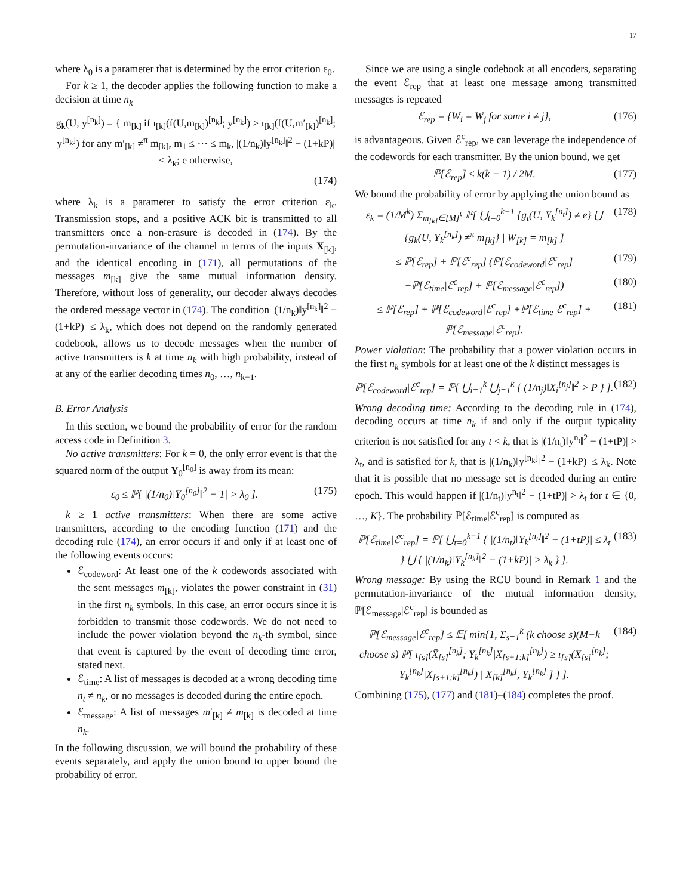17
where λ<sub>0</sub> is a parameter that is determined by the error criterion ε<sub>0</sub>.
For k ≥ 1, the decoder applies the following function to make a decision at time n<sub>k</sub>
g<sub>k</sub>(U, y<sup>[n<sub>k</sub>]</sup>) = { m<sub>[k]</sub> if ı<sub>[k]</sub>(f(U,m<sub>[k]</sub>)<sup>[n<sub>k</sub>]</sup>; y<sup>[n<sub>k</sub>]</sup>) > ı<sub>[k]</sub>(f(U,m′<sub>[k]</sub>)<sup>[n<sub>k</sub>]</sup>; y<sup>[n<sub>k</sub>]</sup>) for any m′<sub>[k]</sub> ≠<sup>π</sup> m<sub>[k]</sub>, m<sub>1</sub> ≤ ··· ≤ m<sub>k</sub>, |(1/n<sub>k</sub>)‖y<sup>[n<sub>k</sub>]</sup>‖<sup>2</sup> − (1+kP)| ≤ λ<sub>k</sub>; e otherwise,
(174)
where λ<sub>k</sub> is a parameter to satisfy the error criterion ε<sub>k</sub>. Transmission stops, and a positive ACK bit is transmitted to all transmitters once a non-erasure is decoded in (174). By the permutation-invariance of the channel in terms of the inputs X<sub>[k]</sub>, and the identical encoding in (171), all permutations of the messages m<sub>[k]</sub> give the same mutual information density. Therefore, without loss of generality, our decoder always decodes the ordered message vector in (174). The condition |(1/n<sub>k</sub>)‖y<sup>[n<sub>k</sub>]</sup>‖<sup>2</sup> − (1+kP)| ≤ λ<sub>k</sub>, which does not depend on the randomly generated codebook, allows us to decode messages when the number of active transmitters is k at time n<sub>k</sub> with high probability, instead of at any of the earlier decoding times n<sub>0</sub>, …, n<sub>k−1</sub>.
B. Error Analysis
In this section, we bound the probability of error for the random access code in Definition 3.
No active transmitters: For k = 0, the only error event is that the squared norm of the output Y<sub>0</sub><sup>[n<sub>0</sub>]</sup> is away from its mean:
ε<sub>0</sub> ≤ ℙ[ |(1/n<sub>0</sub>)‖Y<sub>0</sub><sup>[n<sub>0</sub>]</sup>‖<sup>2</sup> − 1| > λ<sub>0</sub> ]. (175)
k ≥ 1 active transmitters: When there are some active transmitters, according to the encoding function (171) and the decoding rule (174), an error occurs if and only if at least one of the following events occurs:
ℰ<sub>codeword</sub>: At least one of the k codewords associated with the sent messages m<sub>[k]</sub>, violates the power constraint in (31) in the first n<sub>k</sub> symbols. In this case, an error occurs since it is forbidden to transmit those codewords. We do not need to include the power violation beyond the n<sub>k</sub>-th symbol, since that event is captured by the event of decoding time error, stated next.
ℰ<sub>time</sub>: A list of messages is decoded at a wrong decoding time n<sub>t</sub> ≠ n<sub>k</sub>, or no messages is decoded during the entire epoch.
ℰ<sub>message</sub>: A list of messages m′<sub>[k]</sub> ≠ m<sub>[k]</sub> is decoded at time n<sub>k</sub>.
In the following discussion, we will bound the probability of these events separately, and apply the union bound to upper bound the probability of error.
Since we are using a single codebook at all encoders, separating the event ℰ<sub>rep</sub> that at least one message among transmitted messages is repeated
ℰ<sub>rep</sub> = {W<sub>i</sub> = W<sub>j</sub> for some i ≠ j}, (176)
is advantageous. Given ℰ<sup>c</sup><sub>rep</sub>, we can leverage the independence of the codewords for each transmitter. By the union bound, we get
ℙ[ℰ<sub>rep</sub>] ≤ k(k − 1) / 2M. (177)
We bound the probability of error by applying the union bound as
ε<sub>k</sub> = (1/M<sup>k</sup>) Σ<sub>m<sub>[k]</sub>∈[M]<sup>k</sup></sub> ℙ[ ⋃<sub>t=0</sub><sup>k−1</sup> {g<sub>t</sub>(U, Y<sub>k</sub><sup>[n<sub>t</sub>]</sup>) ≠ e} ⋃ {g<sub>k</sub>(U, Y<sub>k</sub><sup>[n<sub>k</sub>]</sup>) ≠<sup>π</sup> m<sub>[k]</sub>} | W<sub>[k]</sub> = m<sub>[k]</sub> ] (178)
≤ ℙ[ℰ<sub>rep</sub>] + ℙ[ℰ<sup>c</sup><sub>rep</sub>] (ℙ[ℰ<sub>codeword</sub>|ℰ<sup>c</sup><sub>rep</sub>] (179)
+ℙ[ℰ<sub>time</sub>|ℰ<sup>c</sup><sub>rep</sub>] + ℙ[ℰ<sub>message</sub>|ℰ<sup>c</sup><sub>rep</sub>]) (180)
≤ ℙ[ℰ<sub>rep</sub>] + ℙ[ℰ<sub>codeword</sub>|ℰ<sup>c</sup><sub>rep</sub>] +ℙ[ℰ<sub>time</sub>|ℰ<sup>c</sup><sub>rep</sub>] + ℙ[ℰ<sub>message</sub>|ℰ<sup>c</sup><sub>rep</sub>]. (181)
Power violation: The probability that a power violation occurs in the first n<sub>k</sub> symbols for at least one of the k distinct messages is
ℙ[ℰ<sub>codeword</sub>|ℰ<sup>c</sup><sub>rep</sub>] = ℙ[ ⋃<sub>i=1</sub><sup>k</sup> ⋃<sub>j=1</sub><sup>k</sup> { (1/n<sub>j</sub>)‖X<sub>i</sub><sup>[n<sub>j</sub>]</sup>‖<sup>2</sup> > P } ]. (182)
Wrong decoding time: According to the decoding rule in (174), decoding occurs at time n<sub>k</sub> if and only if the output typicality criterion is not satisfied for any t < k, that is |(1/n<sub>t</sub>)‖y<sup>n<sub>t</sub></sup>‖<sup>2</sup> − (1+tP)| > λ<sub>t</sub>, and is satisfied for k, that is |(1/n<sub>k</sub>)‖y<sup>[n<sub>k</sub>]</sup>‖<sup>2</sup> − (1+kP)| ≤ λ<sub>k</sub>. Note that it is possible that no message set is decoded during an entire epoch. This would happen if |(1/n<sub>t</sub>)‖y<sup>n<sub>t</sub></sup>‖<sup>2</sup> − (1+tP)| > λ<sub>t</sub> for t ∈ {0, …, K}. The probability ℙ[ℰ<sub>time</sub>|ℰ<sup>c</sup><sub>rep</sub>] is computed as
ℙ[ℰ<sub>time</sub>|ℰ<sup>c</sup><sub>rep</sub>] = ℙ[ ⋃<sub>t=0</sub><sup>k−1</sup> { |(1/n<sub>t</sub>)‖Y<sub>k</sub><sup>[n<sub>t</sub>]</sup>‖<sup>2</sup> − (1+tP)| ≤ λ<sub>t</sub> } ⋃ { |(1/n<sub>k</sub>)‖Y<sub>k</sub><sup>[n<sub>k</sub>]</sup>‖<sup>2</sup> − (1+kP)| > λ<sub>k</sub> } ]. (183)
Wrong message: By using the RCU bound in Remark 1 and the permutation-invariance of the mutual information density, ℙ[ℰ<sub>message</sub>|ℰ<sup>c</sup><sub>rep</sub>] is bounded as
ℙ[ℰ<sub>message</sub>|ℰ<sup>c</sup><sub>rep</sub>] ≤ 𝔼[ min{1, Σ<sub>s=1</sub><sup>k</sup> (k choose s)(M−k choose s) ℙ[ ı<sub>[s]</sub>(X̄<sub>[s]</sub><sup>[n<sub>k</sub>]</sup>; Y<sub>k</sub><sup>[n<sub>k</sub>]</sup>|X<sub>[s+1:k]</sub><sup>[n<sub>k</sub>]</sup>) ≥ ı<sub>[s]</sub>(X<sub>[s]</sub><sup>[n<sub>k</sub>]</sup>; Y<sub>k</sub><sup>[n<sub>k</sub>]</sup>|X<sub>[s+1:k]</sub><sup>[n<sub>k</sub>]</sup>) | X<sub>[k]</sub><sup>[n<sub>k</sub>]</sup>, Y<sub>k</sub><sup>[n<sub>k</sub>]</sup> ] } ]. (184)
Combining (175), (177) and (181)–(184) completes the proof.